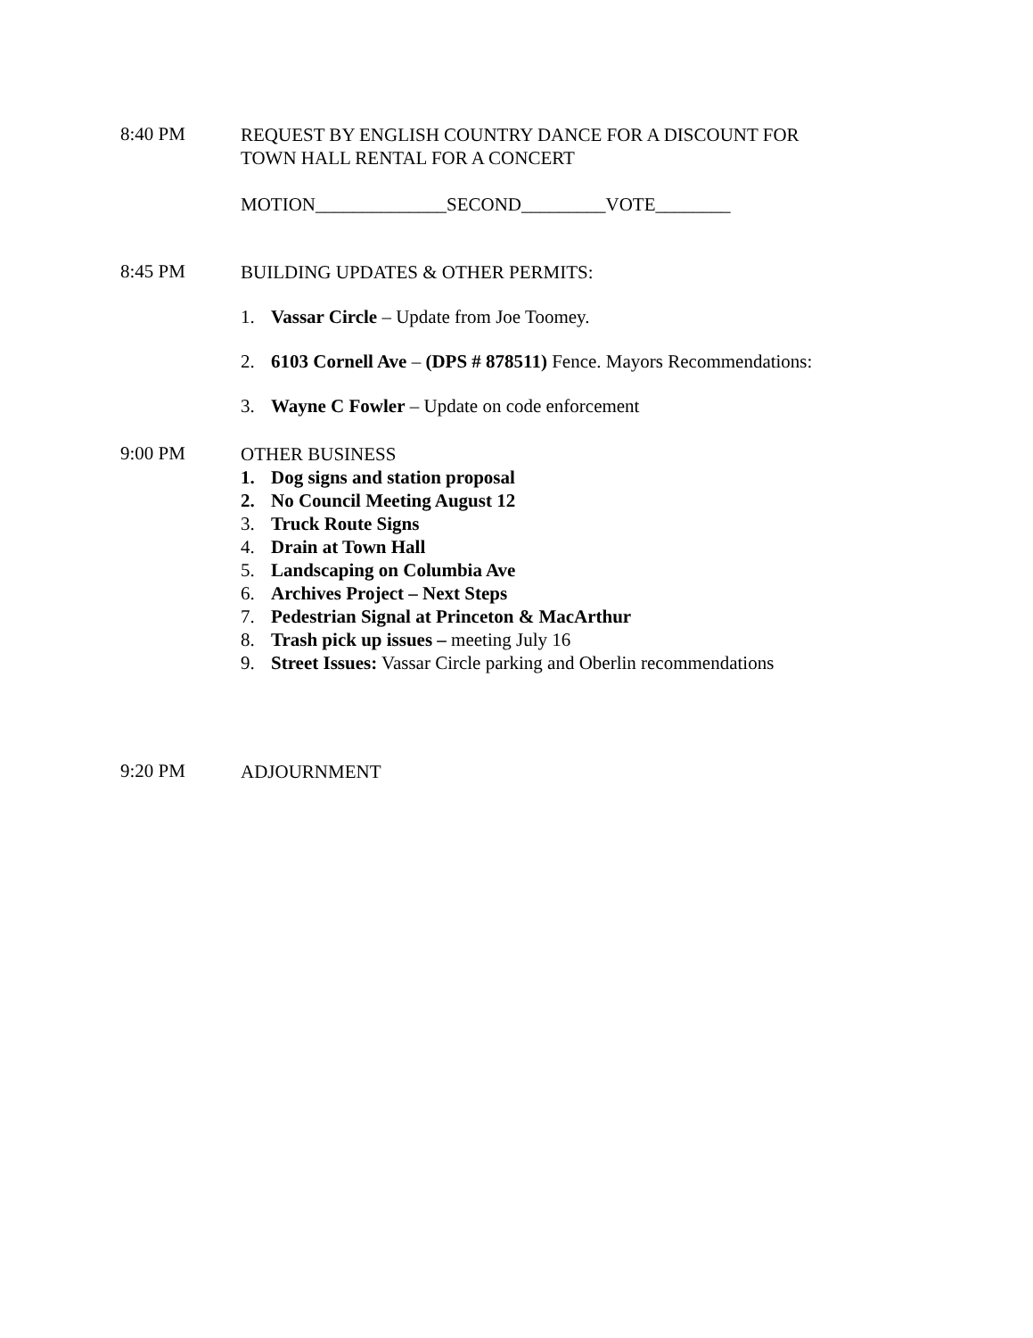8:40 PM
REQUEST BY ENGLISH COUNTRY DANCE FOR A DISCOUNT FOR
TOWN HALL RENTAL FOR A CONCERT
MOTION______________SECOND_________VOTE________
8:45 PM
BUILDING UPDATES & OTHER PERMITS:
1. Vassar Circle – Update from Joe Toomey.
2. 6103 Cornell Ave – (DPS # 878511) Fence. Mayors Recommendations:
3. Wayne C Fowler – Update on code enforcement
9:00 PM
OTHER BUSINESS
1. Dog signs and station proposal
2. No Council Meeting August 12
3. Truck Route Signs
4. Drain at Town Hall
5. Landscaping on Columbia Ave
6. Archives Project – Next Steps
7. Pedestrian Signal at Princeton & MacArthur
8. Trash pick up issues – meeting July 16
9. Street Issues: Vassar Circle parking and Oberlin recommendations
9:20 PM
ADJOURNMENT